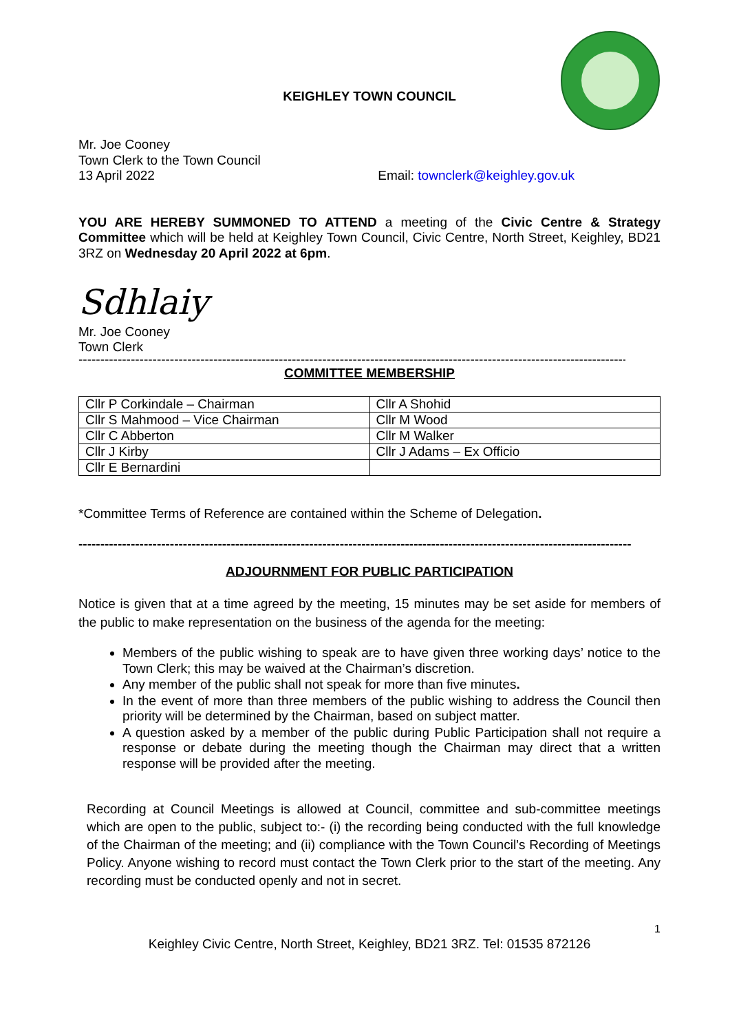KEIGHLEY TOWN COUNCIL
Mr. Joe Cooney
Town Clerk to the Town Council
13 April 2022 Email: townclerk@keighley.gov.uk
YOU ARE HEREBY SUMMONED TO ATTEND a meeting of the Civic Centre & Strategy Committee which will be held at Keighley Town Council, Civic Centre, North Street, Keighley, BD21 3RZ on Wednesday 20 April 2022 at 6pm.
Sdhlaiy
Mr. Joe Cooney
Town Clerk
--------------------------------------------------------------------------------------------------------------------------------
COMMITTEE MEMBERSHIP
| Cllr P Corkindale – Chairman | Cllr A Shohid |
| Cllr S Mahmood – Vice Chairman | Cllr M Wood |
| Cllr C Abberton | Cllr M Walker |
| Cllr J Kirby | Cllr J Adams – Ex Officio |
| Cllr E Bernardini | |
*Committee Terms of Reference are contained within the Scheme of Delegation.
--------------------------------------------------------------------------------------------------------------------------------
ADJOURNMENT FOR PUBLIC PARTICIPATION
Notice is given that at a time agreed by the meeting, 15 minutes may be set aside for members of the public to make representation on the business of the agenda for the meeting:
Members of the public wishing to speak are to have given three working days’ notice to the Town Clerk; this may be waived at the Chairman’s discretion.
Any member of the public shall not speak for more than five minutes.
In the event of more than three members of the public wishing to address the Council then priority will be determined by the Chairman, based on subject matter.
A question asked by a member of the public during Public Participation shall not require a response or debate during the meeting though the Chairman may direct that a written response will be provided after the meeting.
Recording at Council Meetings is allowed at Council, committee and sub-committee meetings which are open to the public, subject to:- (i) the recording being conducted with the full knowledge of the Chairman of the meeting; and (ii) compliance with the Town Council’s Recording of Meetings Policy. Anyone wishing to record must contact the Town Clerk prior to the start of the meeting. Any recording must be conducted openly and not in secret.
1
Keighley Civic Centre, North Street, Keighley, BD21 3RZ. Tel: 01535 872126